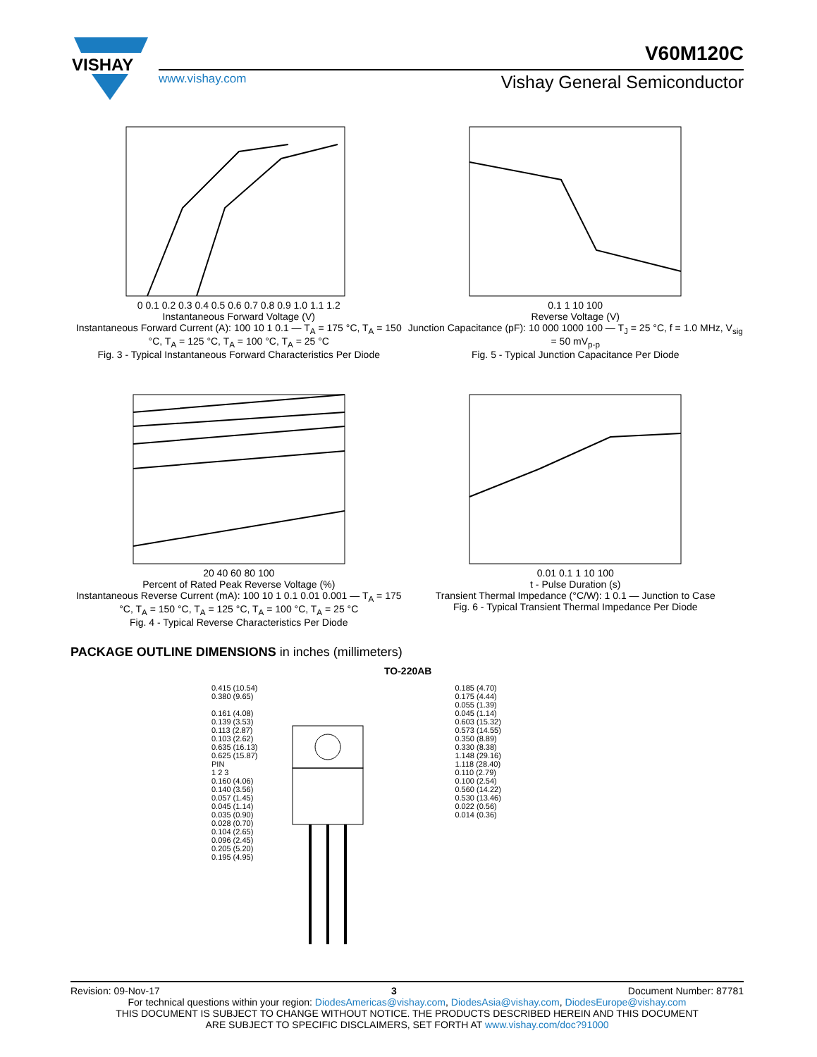VISHAY
V60M120C
www.vishay.com Vishay General Semiconductor
0 0.1 0.2 0.3 0.4 0.5 0.6 0.7 0.8 0.9 1.0 1.1 1.2
Instantaneous Forward Voltage (V)
Instantaneous Forward Current (A): 100 10 1 0.1 — T<sub>A</sub> = 175 °C, T<sub>A</sub> = 150 °C, T<sub>A</sub> = 125 °C, T<sub>A</sub> = 100 °C, T<sub>A</sub> = 25 °C
Fig. 3 - Typical Instantaneous Forward Characteristics Per Diode
0.1 1 10 100
Reverse Voltage (V)
Junction Capacitance (pF): 10 000 1000 100 — T<sub>J</sub> = 25 °C, f = 1.0 MHz, V<sub>sig</sub> = 50 mV<sub>p-p</sub>
Fig. 5 - Typical Junction Capacitance Per Diode
20 40 60 80 100
Percent of Rated Peak Reverse Voltage (%)
Instantaneous Reverse Current (mA): 100 10 1 0.1 0.01 0.001 — T<sub>A</sub> = 175 °C, T<sub>A</sub> = 150 °C, T<sub>A</sub> = 125 °C, T<sub>A</sub> = 100 °C, T<sub>A</sub> = 25 °C
Fig. 4 - Typical Reverse Characteristics Per Diode
0.01 0.1 1 10 100
t - Pulse Duration (s)
Transient Thermal Impedance (°C/W): 1 0.1 — Junction to Case
Fig. 6 - Typical Transient Thermal Impedance Per Diode
PACKAGE OUTLINE DIMENSIONS in inches (millimeters)
TO-220AB
0.415 (10.54)
0.380 (9.65)
0.161 (4.08)
0.139 (3.53)
0.113 (2.87)
0.103 (2.62)
0.635 (16.13)
0.625 (15.87)
PIN
1 2 3
0.160 (4.06)
0.140 (3.56)
0.057 (1.45)
0.045 (1.14)
0.035 (0.90)
0.028 (0.70)
0.104 (2.65)
0.096 (2.45)
0.205 (5.20)
0.195 (4.95)
0.185 (4.70)
0.175 (4.44)
0.055 (1.39)
0.045 (1.14)
0.603 (15.32)
0.573 (14.55)
0.350 (8.89)
0.330 (8.38)
1.148 (29.16)
1.118 (28.40)
0.110 (2.79)
0.100 (2.54)
0.560 (14.22)
0.530 (13.46)
0.022 (0.56)
0.014 (0.36)
Revision: 09-Nov-17 3 Document Number: 87781
For technical questions within your region: DiodesAmericas@vishay.com, DiodesAsia@vishay.com, DiodesEurope@vishay.com
THIS DOCUMENT IS SUBJECT TO CHANGE WITHOUT NOTICE. THE PRODUCTS DESCRIBED HEREIN AND THIS DOCUMENT
ARE SUBJECT TO SPECIFIC DISCLAIMERS, SET FORTH AT www.vishay.com/doc?91000